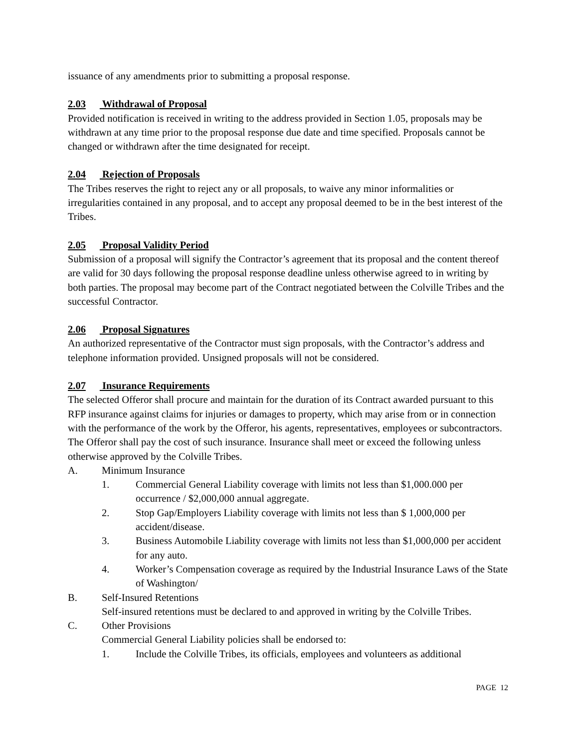issuance of any amendments prior to submitting a proposal response.
2.03 Withdrawal of Proposal
Provided notification is received in writing to the address provided in Section 1.05, proposals may be withdrawn at any time prior to the proposal response due date and time specified. Proposals cannot be changed or withdrawn after the time designated for receipt.
2.04 Rejection of Proposals
The Tribes reserves the right to reject any or all proposals, to waive any minor informalities or irregularities contained in any proposal, and to accept any proposal deemed to be in the best interest of the Tribes.
2.05 Proposal Validity Period
Submission of a proposal will signify the Contractor’s agreement that its proposal and the content thereof are valid for 30 days following the proposal response deadline unless otherwise agreed to in writing by both parties. The proposal may become part of the Contract negotiated between the Colville Tribes and the successful Contractor.
2.06 Proposal Signatures
An authorized representative of the Contractor must sign proposals, with the Contractor’s address and telephone information provided. Unsigned proposals will not be considered.
2.07 Insurance Requirements
The selected Offeror shall procure and maintain for the duration of its Contract awarded pursuant to this RFP insurance against claims for injuries or damages to property, which may arise from or in connection with the performance of the work by the Offeror, his agents, representatives, employees or subcontractors. The Offeror shall pay the cost of such insurance. Insurance shall meet or exceed the following unless otherwise approved by the Colville Tribes.
A. Minimum Insurance
1. Commercial General Liability coverage with limits not less than $1,000.000 per occurrence / $2,000,000 annual aggregate.
2. Stop Gap/Employers Liability coverage with limits not less than $ 1,000,000 per accident/disease.
3. Business Automobile Liability coverage with limits not less than $1,000,000 per accident for any auto.
4. Worker’s Compensation coverage as required by the Industrial Insurance Laws of the State of Washington/
B. Self-Insured Retentions
Self-insured retentions must be declared to and approved in writing by the Colville Tribes.
C. Other Provisions
Commercial General Liability policies shall be endorsed to:
1. Include the Colville Tribes, its officials, employees and volunteers as additional
PAGE 12